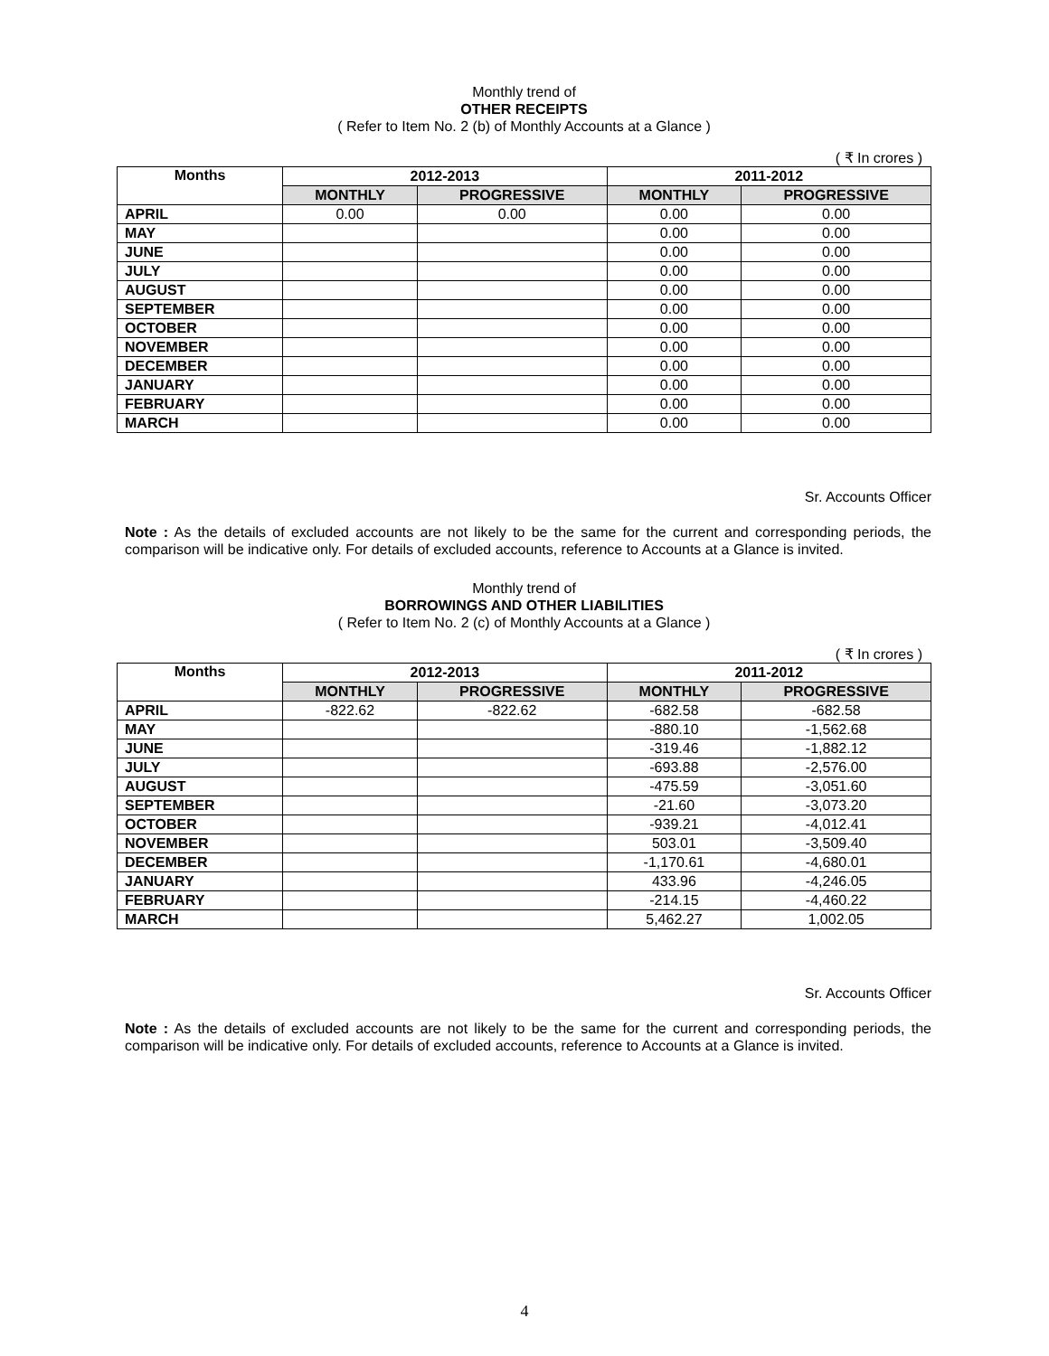Monthly trend of
OTHER RECEIPTS
( Refer to Item No. 2 (b) of Monthly Accounts at a Glance )
( ₹ In crores )
| Months | 2012-2013 | | 2011-2012 | |
| --- | --- | --- | --- | --- |
| | MONTHLY | PROGRESSIVE | MONTHLY | PROGRESSIVE |
| APRIL | 0.00 | 0.00 | 0.00 | 0.00 |
| MAY | | | 0.00 | 0.00 |
| JUNE | | | 0.00 | 0.00 |
| JULY | | | 0.00 | 0.00 |
| AUGUST | | | 0.00 | 0.00 |
| SEPTEMBER | | | 0.00 | 0.00 |
| OCTOBER | | | 0.00 | 0.00 |
| NOVEMBER | | | 0.00 | 0.00 |
| DECEMBER | | | 0.00 | 0.00 |
| JANUARY | | | 0.00 | 0.00 |
| FEBRUARY | | | 0.00 | 0.00 |
| MARCH | | | 0.00 | 0.00 |
Sr. Accounts Officer
Note : As the details of excluded accounts are not likely to be the same for the current and corresponding periods, the comparison will be indicative only. For details of excluded accounts, reference to Accounts at a Glance is invited.
Monthly trend of
BORROWINGS AND OTHER LIABILITIES
( Refer to Item No. 2 (c) of Monthly Accounts at a Glance )
( ₹ In crores )
| Months | 2012-2013 | | 2011-2012 | |
| --- | --- | --- | --- | --- |
| | MONTHLY | PROGRESSIVE | MONTHLY | PROGRESSIVE |
| APRIL | -822.62 | -822.62 | -682.58 | -682.58 |
| MAY | | | -880.10 | -1,562.68 |
| JUNE | | | -319.46 | -1,882.12 |
| JULY | | | -693.88 | -2,576.00 |
| AUGUST | | | -475.59 | -3,051.60 |
| SEPTEMBER | | | -21.60 | -3,073.20 |
| OCTOBER | | | -939.21 | -4,012.41 |
| NOVEMBER | | | 503.01 | -3,509.40 |
| DECEMBER | | | -1,170.61 | -4,680.01 |
| JANUARY | | | 433.96 | -4,246.05 |
| FEBRUARY | | | -214.15 | -4,460.22 |
| MARCH | | | 5,462.27 | 1,002.05 |
Sr. Accounts Officer
Note : As the details of excluded accounts are not likely to be the same for the current and corresponding periods, the comparison will be indicative only. For details of excluded accounts, reference to Accounts at a Glance is invited.
4